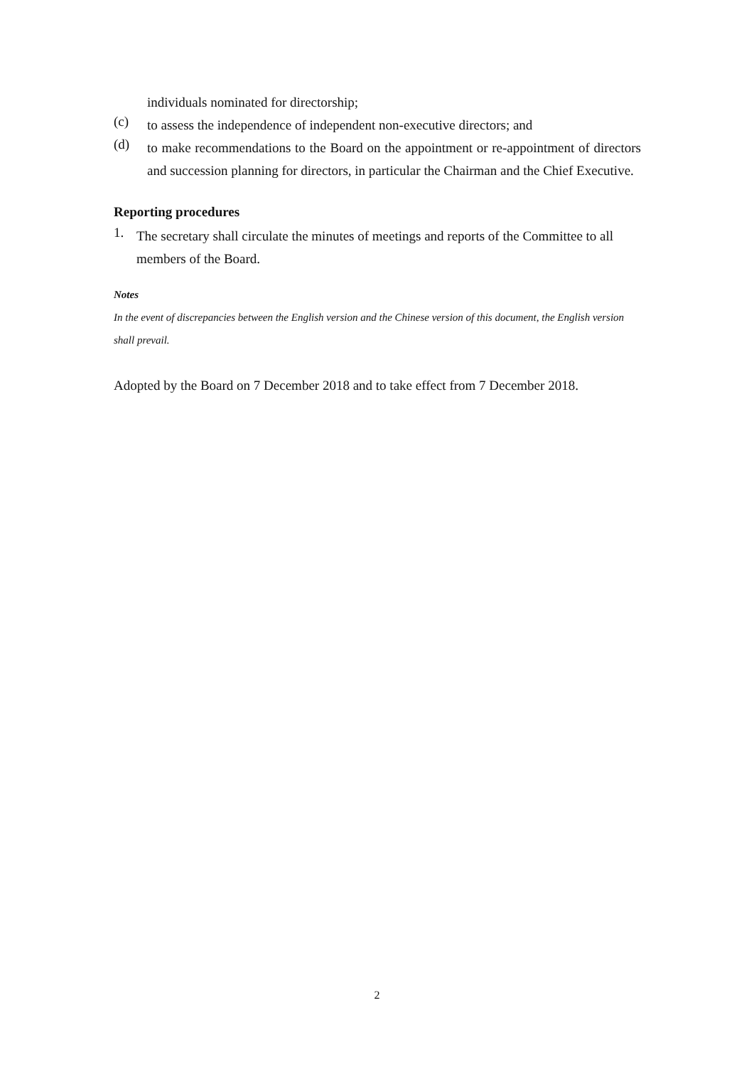individuals nominated for directorship;
(c)
to assess the independence of independent non-executive directors; and
(d)
to make recommendations to the Board on the appointment or re-appointment of directors and succession planning for directors, in particular the Chairman and the Chief Executive.
Reporting procedures
1.
The secretary shall circulate the minutes of meetings and reports of the Committee to all members of the Board.
Notes
In the event of discrepancies between the English version and the Chinese version of this document, the English version shall prevail.
Adopted by the Board on 7 December 2018 and to take effect from 7 December 2018.
2